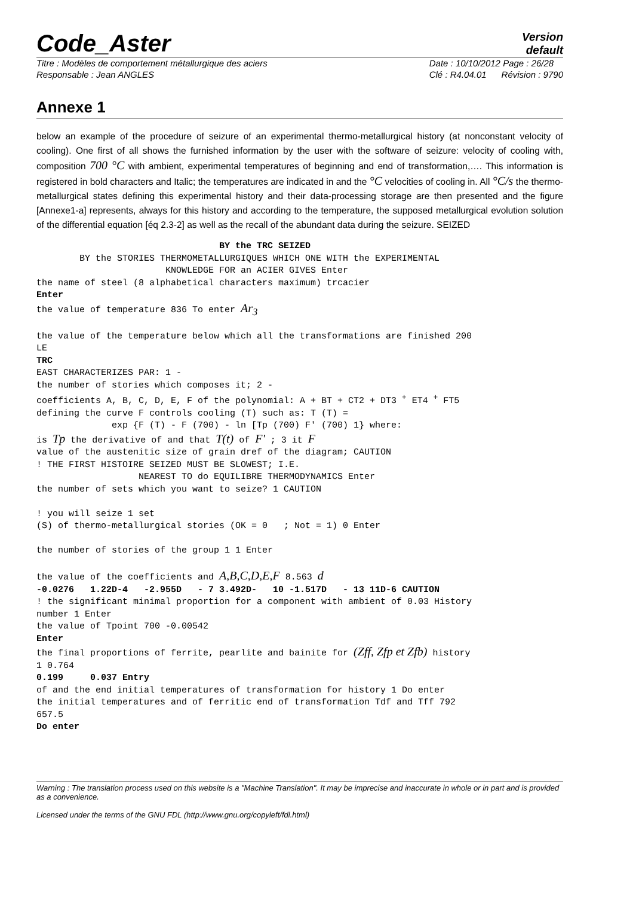Code_Aster
Version
default
Titre : Modèles de comportement métallurgique des aciers
Responsable : Jean ANGLES
Date : 10/10/2012 Page : 26/28
Clé : R4.04.01 Révision : 9790
Annexe 1
below an example of the procedure of seizure of an experimental thermo-metallurgical history (at nonconstant velocity of cooling). One first of all shows the furnished information by the user with the software of seizure: velocity of cooling with, composition 700 °C with ambient, experimental temperatures of beginning and end of transformation,…. This information is registered in bold characters and Italic; the temperatures are indicated in and the °C velocities of cooling in. All °C/s the thermo-metallurgical states defining this experimental history and their data-processing storage are then presented and the figure [Annexe1-a] represents, always for this history and according to the temperature, the supposed metallurgical evolution solution of the differential equation [éq 2.3-2] as well as the recall of the abundant data during the seizure. SEIZED
                                  BY the TRC SEIZED
        BY the STORIES THERMOMETALLURGIQUES WHICH ONE WITH the EXPERIMENTAL
                        KNOWLEDGE FOR an ACIER GIVES Enter
the name of steel (8 alphabetical characters maximum) trcacier
Enter
the value of temperature 836 To enter Ar3

the value of the temperature below which all the transformations are finished 200
LE
TRC
EAST CHARACTERIZES PAR: 1 -
the number of stories which composes it; 2 -
coefficients A, B, C, D, E, F of the polynomial: A + BT + CT2 + DT3 + ET4 + FT5
defining the curve F controls cooling (T) such as: T (T) =
              exp {F (T) - F (700) - ln [Tp (700) F' (700) 1} where:
is Tp the derivative of and that T(t) of F' ; 3 it F
value of the austenitic size of grain dref of the diagram; CAUTION
! THE FIRST HISTOIRE SEIZED MUST BE SLOWEST; I.E.
                   NEAREST TO do EQUILIBRE THERMODYNAMICS Enter
the number of sets which you want to seize? 1 CAUTION

! you will seize 1 set
(S) of thermo-metallurgical stories (OK = 0   ; Not = 1) 0 Enter

the number of stories of the group 1 1 Enter

the value of the coefficients and A,B,C,D,E,F 8.563 d
-0.0276   1.22D-4   -2.955D   - 7 3.492D-   10 -1.517D   - 13 11D-6 CAUTION
! the significant minimal proportion for a component with ambient of 0.03 History
number 1 Enter
the value of Tpoint 700 -0.00542
Enter
the final proportions of ferrite, pearlite and bainite for (Zff, Zfp et Zfb) history
1 0.764
0.199     0.037 Entry
of and the end initial temperatures of transformation for history 1 Do enter
the initial temperatures and of ferritic end of transformation Tdf and Tff 792
657.5
Do enter
Warning : The translation process used on this website is a "Machine Translation". It may be imprecise and inaccurate in whole or in part and is provided as a convenience.
Licensed under the terms of the GNU FDL (http://www.gnu.org/copyleft/fdl.html)